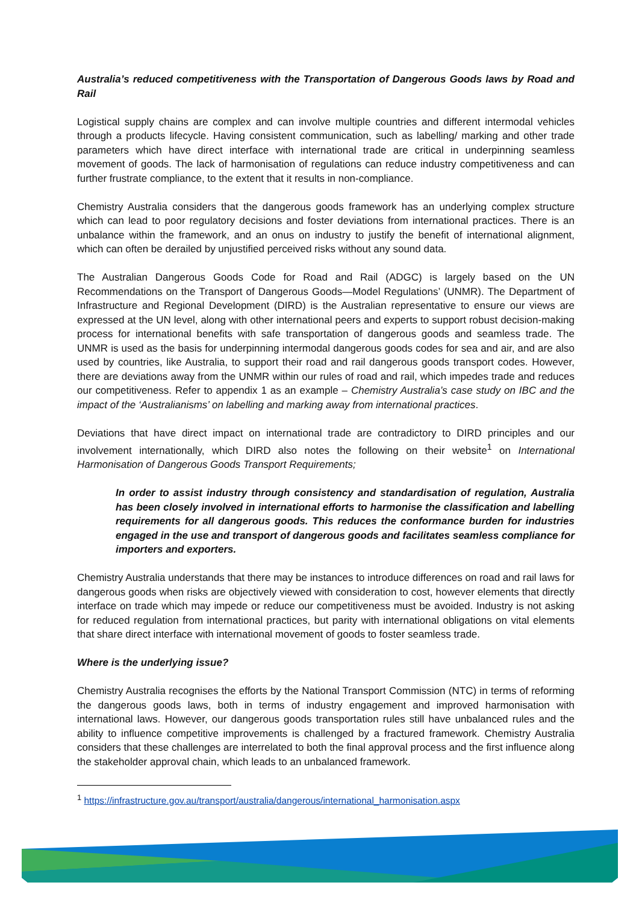Australia’s reduced competitiveness with the Transportation of Dangerous Goods laws by Road and Rail
Logistical supply chains are complex and can involve multiple countries and different intermodal vehicles through a products lifecycle. Having consistent communication, such as labelling/ marking and other trade parameters which have direct interface with international trade are critical in underpinning seamless movement of goods. The lack of harmonisation of regulations can reduce industry competitiveness and can further frustrate compliance, to the extent that it results in non-compliance.
Chemistry Australia considers that the dangerous goods framework has an underlying complex structure which can lead to poor regulatory decisions and foster deviations from international practices. There is an unbalance within the framework, and an onus on industry to justify the benefit of international alignment, which can often be derailed by unjustified perceived risks without any sound data.
The Australian Dangerous Goods Code for Road and Rail (ADGC) is largely based on the UN Recommendations on the Transport of Dangerous Goods—Model Regulations’ (UNMR). The Department of Infrastructure and Regional Development (DIRD) is the Australian representative to ensure our views are expressed at the UN level, along with other international peers and experts to support robust decision-making process for international benefits with safe transportation of dangerous goods and seamless trade. The UNMR is used as the basis for underpinning intermodal dangerous goods codes for sea and air, and are also used by countries, like Australia, to support their road and rail dangerous goods transport codes. However, there are deviations away from the UNMR within our rules of road and rail, which impedes trade and reduces our competitiveness. Refer to appendix 1 as an example – Chemistry Australia’s case study on IBC and the impact of the ‘Australianisms’ on labelling and marking away from international practices.
Deviations that have direct impact on international trade are contradictory to DIRD principles and our involvement internationally, which DIRD also notes the following on their website<sup>1</sup> on International Harmonisation of Dangerous Goods Transport Requirements;
In order to assist industry through consistency and standardisation of regulation, Australia has been closely involved in international efforts to harmonise the classification and labelling requirements for all dangerous goods. This reduces the conformance burden for industries engaged in the use and transport of dangerous goods and facilitates seamless compliance for importers and exporters.
Chemistry Australia understands that there may be instances to introduce differences on road and rail laws for dangerous goods when risks are objectively viewed with consideration to cost, however elements that directly interface on trade which may impede or reduce our competitiveness must be avoided. Industry is not asking for reduced regulation from international practices, but parity with international obligations on vital elements that share direct interface with international movement of goods to foster seamless trade.
Where is the underlying issue?
Chemistry Australia recognises the efforts by the National Transport Commission (NTC) in terms of reforming the dangerous goods laws, both in terms of industry engagement and improved harmonisation with international laws. However, our dangerous goods transportation rules still have unbalanced rules and the ability to influence competitive improvements is challenged by a fractured framework. Chemistry Australia considers that these challenges are interrelated to both the final approval process and the first influence along the stakeholder approval chain, which leads to an unbalanced framework.
<sup>1</sup> https://infrastructure.gov.au/transport/australia/dangerous/international_harmonisation.aspx